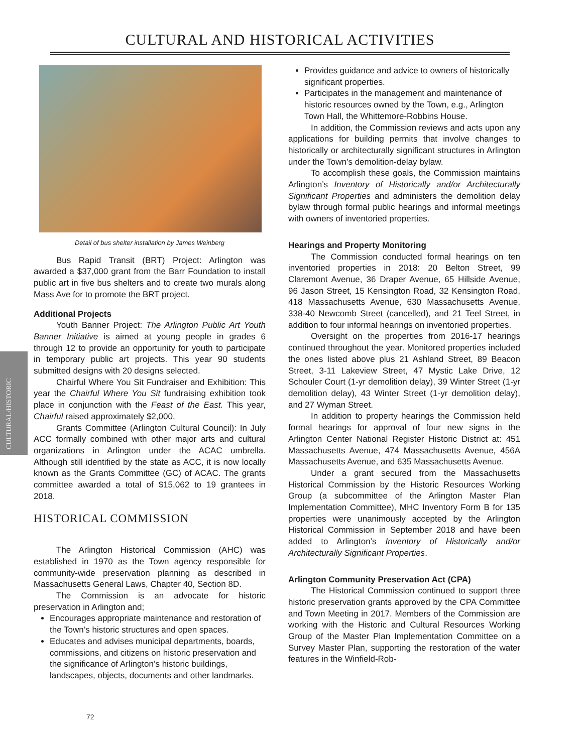CULTURAL AND HISTORICAL ACTIVITIES
CULTURAL/HISTORIC
Detail of bus shelter installation by James Weinberg
Bus Rapid Transit (BRT) Project: Arlington was awarded a $37,000 grant from the Barr Foundation to install public art in five bus shelters and to create two murals along Mass Ave for to promote the BRT project.
Additional Projects
Youth Banner Project: The Arlington Public Art Youth Banner Initiative is aimed at young people in grades 6 through 12 to provide an opportunity for youth to participate in temporary public art projects. This year 90 students submitted designs with 20 designs selected.
Chairful Where You Sit Fundraiser and Exhibition: This year the Chairful Where You Sit fundraising exhibition took place in conjunction with the Feast of the East. This year, Chairful raised approximately $2,000.
Grants Committee (Arlington Cultural Council): In July ACC formally combined with other major arts and cultural organizations in Arlington under the ACAC umbrella. Although still identified by the state as ACC, it is now locally known as the Grants Committee (GC) of ACAC. The grants committee awarded a total of $15,062 to 19 grantees in 2018.
HISTORICAL COMMISSION
The Arlington Historical Commission (AHC) was established in 1970 as the Town agency responsible for community-wide preservation planning as described in Massachusetts General Laws, Chapter 40, Section 8D.
The Commission is an advocate for historic preservation in Arlington and;
Encourages appropriate maintenance and restoration of the Town’s historic structures and open spaces.
Educates and advises municipal departments, boards, commissions, and citizens on historic preservation and the significance of Arlington’s historic buildings, landscapes, objects, documents and other landmarks.
Provides guidance and advice to owners of historically significant properties.
Participates in the management and maintenance of historic resources owned by the Town, e.g., Arlington Town Hall, the Whittemore-Robbins House.
In addition, the Commission reviews and acts upon any applications for building permits that involve changes to historically or architecturally significant structures in Arlington under the Town’s demolition-delay bylaw.
To accomplish these goals, the Commission maintains Arlington’s Inventory of Historically and/or Architecturally Significant Properties and administers the demolition delay bylaw through formal public hearings and informal meetings with owners of inventoried properties.
Hearings and Property Monitoring
The Commission conducted formal hearings on ten inventoried properties in 2018: 20 Belton Street, 99 Claremont Avenue, 36 Draper Avenue, 65 Hillside Avenue, 96 Jason Street, 15 Kensington Road, 32 Kensington Road, 418 Massachusetts Avenue, 630 Massachusetts Avenue, 338-40 Newcomb Street (cancelled), and 21 Teel Street, in addition to four informal hearings on inventoried properties.
Oversight on the properties from 2016-17 hearings continued throughout the year. Monitored properties included the ones listed above plus 21 Ashland Street, 89 Beacon Street, 3-11 Lakeview Street, 47 Mystic Lake Drive, 12 Schouler Court (1-yr demolition delay), 39 Winter Street (1-yr demolition delay), 43 Winter Street (1-yr demolition delay), and 27 Wyman Street.
In addition to property hearings the Commission held formal hearings for approval of four new signs in the Arlington Center National Register Historic District at: 451 Massachusetts Avenue, 474 Massachusetts Avenue, 456A Massachusetts Avenue, and 635 Massachusetts Avenue.
Under a grant secured from the Massachusetts Historical Commission by the Historic Resources Working Group (a subcommittee of the Arlington Master Plan Implementation Committee), MHC Inventory Form B for 135 properties were unanimously accepted by the Arlington Historical Commission in September 2018 and have been added to Arlington’s Inventory of Historically and/or Architecturally Significant Properties.
Arlington Community Preservation Act (CPA)
The Historical Commission continued to support three historic preservation grants approved by the CPA Committee and Town Meeting in 2017. Members of the Commission are working with the Historic and Cultural Resources Working Group of the Master Plan Implementation Committee on a Survey Master Plan, supporting the restoration of the water features in the Winfield-Rob-
72